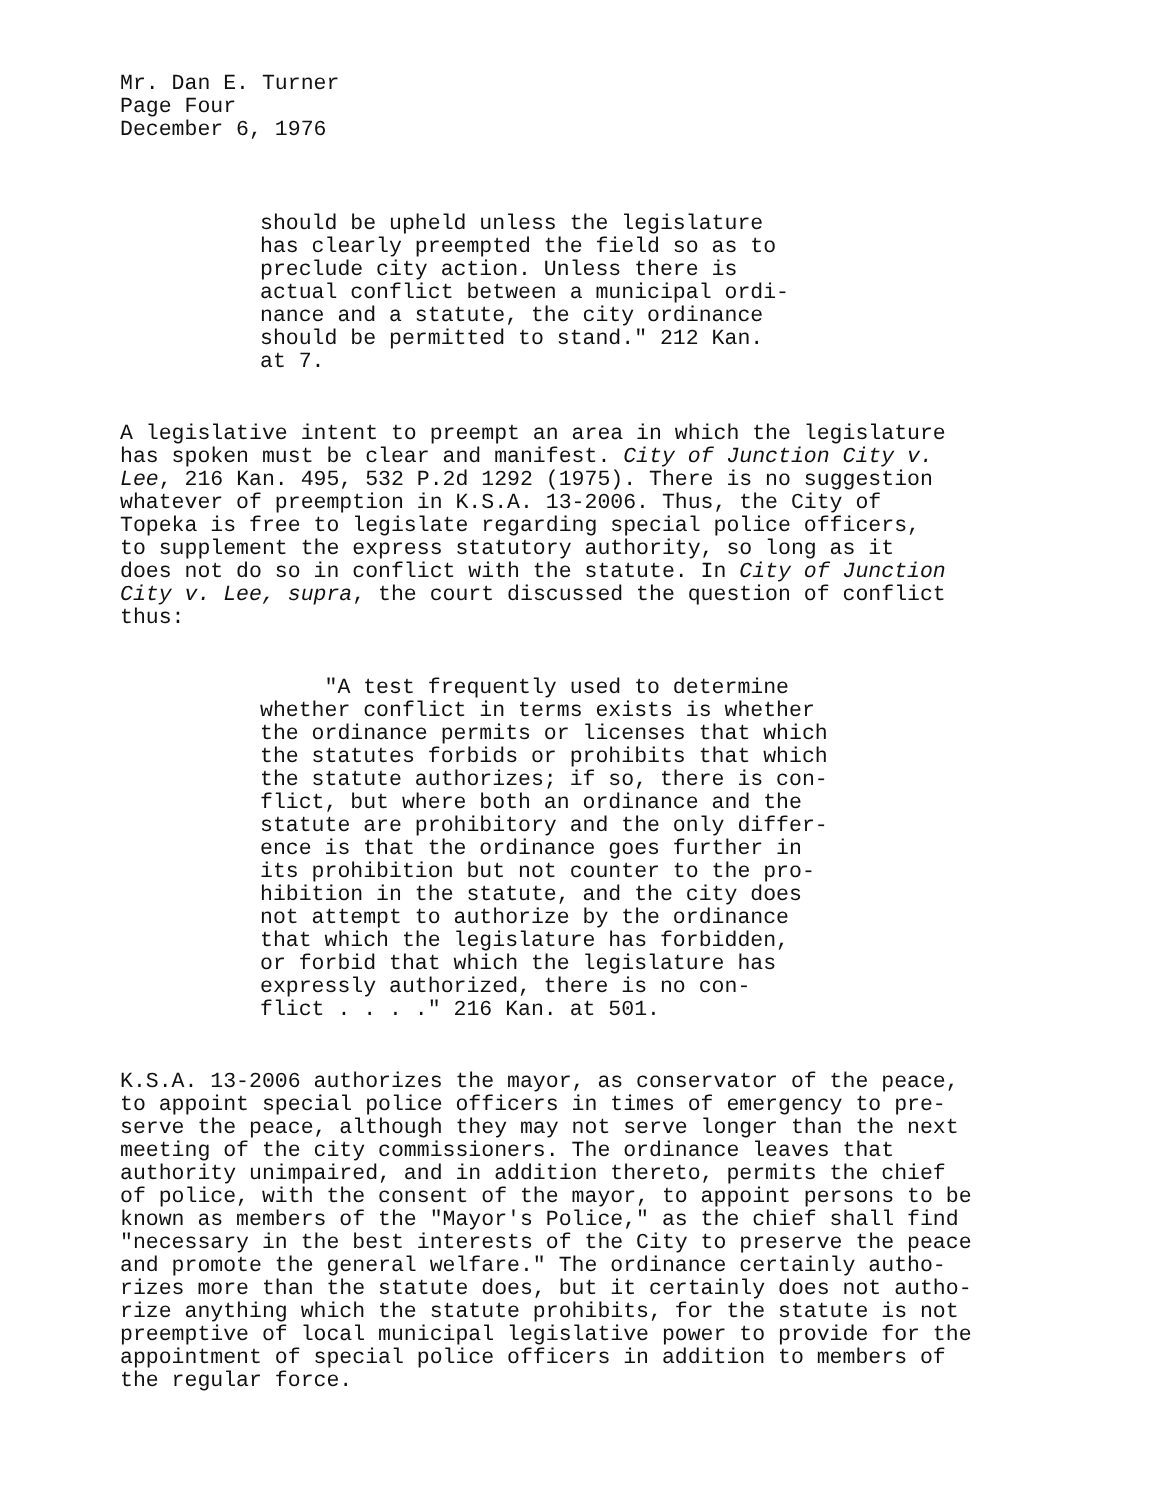Mr. Dan E. Turner
Page Four
December 6, 1976
should be upheld unless the legislature
has clearly preempted the field so as to
preclude city action. Unless there is
actual conflict between a municipal ordi-
nance and a statute, the city ordinance
should be permitted to stand." 212 Kan.
at 7.
A legislative intent to preempt an area in which the legislature
has spoken must be clear and manifest. City of Junction City v.
Lee, 216 Kan. 495, 532 P.2d 1292 (1975). There is no suggestion
whatever of preemption in K.S.A. 13-2006. Thus, the City of
Topeka is free to legislate regarding special police officers,
to supplement the express statutory authority, so long as it
does not do so in conflict with the statute. In City of Junction
City v. Lee, supra, the court discussed the question of conflict
thus:
"A test frequently used to determine
whether conflict in terms exists is whether
the ordinance permits or licenses that which
the statutes forbids or prohibits that which
the statute authorizes; if so, there is con-
flict, but where both an ordinance and the
statute are prohibitory and the only differ-
ence is that the ordinance goes further in
its prohibition but not counter to the pro-
hibition in the statute, and the city does
not attempt to authorize by the ordinance
that which the legislature has forbidden,
or forbid that which the legislature has
expressly authorized, there is no con-
flict . . . ." 216 Kan. at 501.
K.S.A. 13-2006 authorizes the mayor, as conservator of the peace,
to appoint special police officers in times of emergency to pre-
serve the peace, although they may not serve longer than the next
meeting of the city commissioners. The ordinance leaves that
authority unimpaired, and in addition thereto, permits the chief
of police, with the consent of the mayor, to appoint persons to be
known as members of the "Mayor's Police," as the chief shall find
"necessary in the best interests of the City to preserve the peace
and promote the general welfare." The ordinance certainly autho-
rizes more than the statute does, but it certainly does not autho-
rize anything which the statute prohibits, for the statute is not
preemptive of local municipal legislative power to provide for the
appointment of special police officers in addition to members of
the regular force.